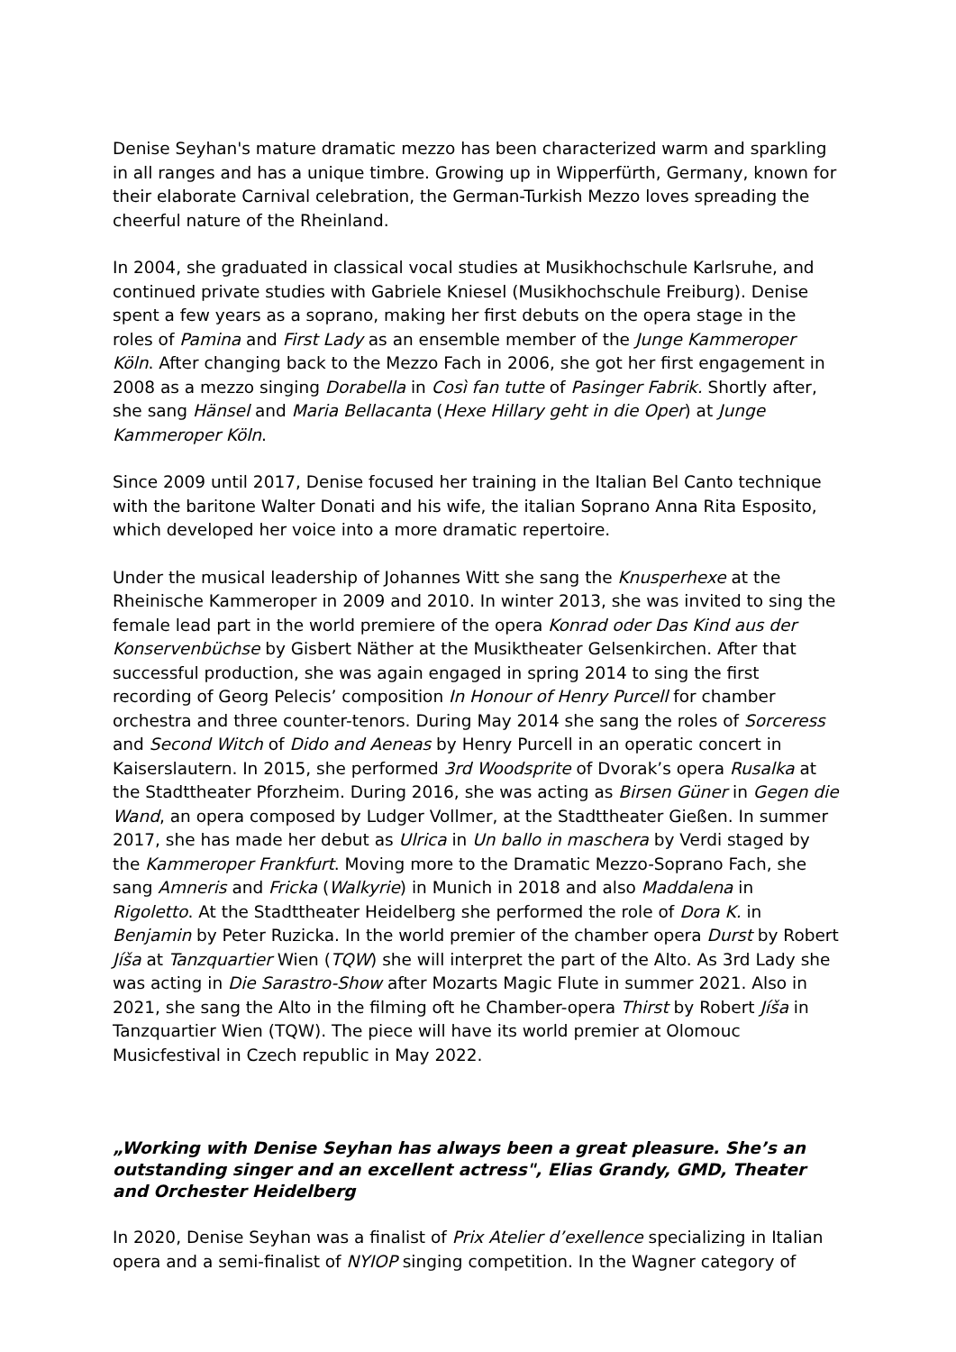Denise Seyhan's mature dramatic mezzo has been characterized warm and sparkling in all ranges and has a unique timbre. Growing up in Wipperfürth, Germany, known for their elaborate Carnival celebration, the German-Turkish Mezzo loves spreading the cheerful nature of the Rheinland.
In 2004, she graduated in classical vocal studies at Musikhochschule Karlsruhe, and continued private studies with Gabriele Kniesel (Musikhochschule Freiburg). Denise spent a few years as a soprano, making her first debuts on the opera stage in the roles of Pamina and First Lady as an ensemble member of the Junge Kammeroper Köln. After changing back to the Mezzo Fach in 2006, she got her first engagement in 2008 as a mezzo singing Dorabella in Così fan tutte of Pasinger Fabrik. Shortly after, she sang Hänsel and Maria Bellacanta (Hexe Hillary geht in die Oper) at Junge Kammeroper Köln.
Since 2009 until 2017, Denise focused her training in the Italian Bel Canto technique with the baritone Walter Donati and his wife, the italian Soprano Anna Rita Esposito, which developed her voice into a more dramatic repertoire.
Under the musical leadership of Johannes Witt she sang the Knusperhexe at the Rheinische Kammeroper in 2009 and 2010. In winter 2013, she was invited to sing the female lead part in the world premiere of the opera Konrad oder Das Kind aus der Konservenbüchse by Gisbert Näther at the Musiktheater Gelsenkirchen. After that successful production, she was again engaged in spring 2014 to sing the first recording of Georg Pelecis’ composition In Honour of Henry Purcell for chamber orchestra and three counter-tenors. During May 2014 she sang the roles of Sorceress and Second Witch of Dido and Aeneas by Henry Purcell in an operatic concert in Kaiserslautern. In 2015, she performed 3rd Woodsprite of Dvorak’s opera Rusalka at the Stadttheater Pforzheim. During 2016, she was acting as Birsen Güner in Gegen die Wand, an opera composed by Ludger Vollmer, at the Stadttheater Gießen. In summer 2017, she has made her debut as Ulrica in Un ballo in maschera by Verdi staged by the Kammeroper Frankfurt. Moving more to the Dramatic Mezzo-Soprano Fach, she sang Amneris and Fricka (Walkyrie) in Munich in 2018 and also Maddalena in Rigoletto. At the Stadttheater Heidelberg she performed the role of Dora K. in Benjamin by Peter Ruzicka. In the world premier of the chamber opera Durst by Robert Jíša at Tanzquartier Wien (TQW) she will interpret the part of the Alto. As 3rd Lady she was acting in Die Sarastro-Show after Mozarts Magic Flute in summer 2021. Also in 2021, she sang the Alto in the filming oft he Chamber-opera Thirst by Robert Jíša in Tanzquartier Wien (TQW). The piece will have its world premier at Olomouc Musicfestival in Czech republic in May 2022.
„Working with Denise Seyhan has always been a great pleasure. She’s an outstanding singer and an excellent actress", Elias Grandy, GMD, Theater and Orchester Heidelberg
In 2020, Denise Seyhan was a finalist of Prix Atelier d’exellence specializing in Italian opera and a semi-finalist of NYIOP singing competition. In the Wagner category of